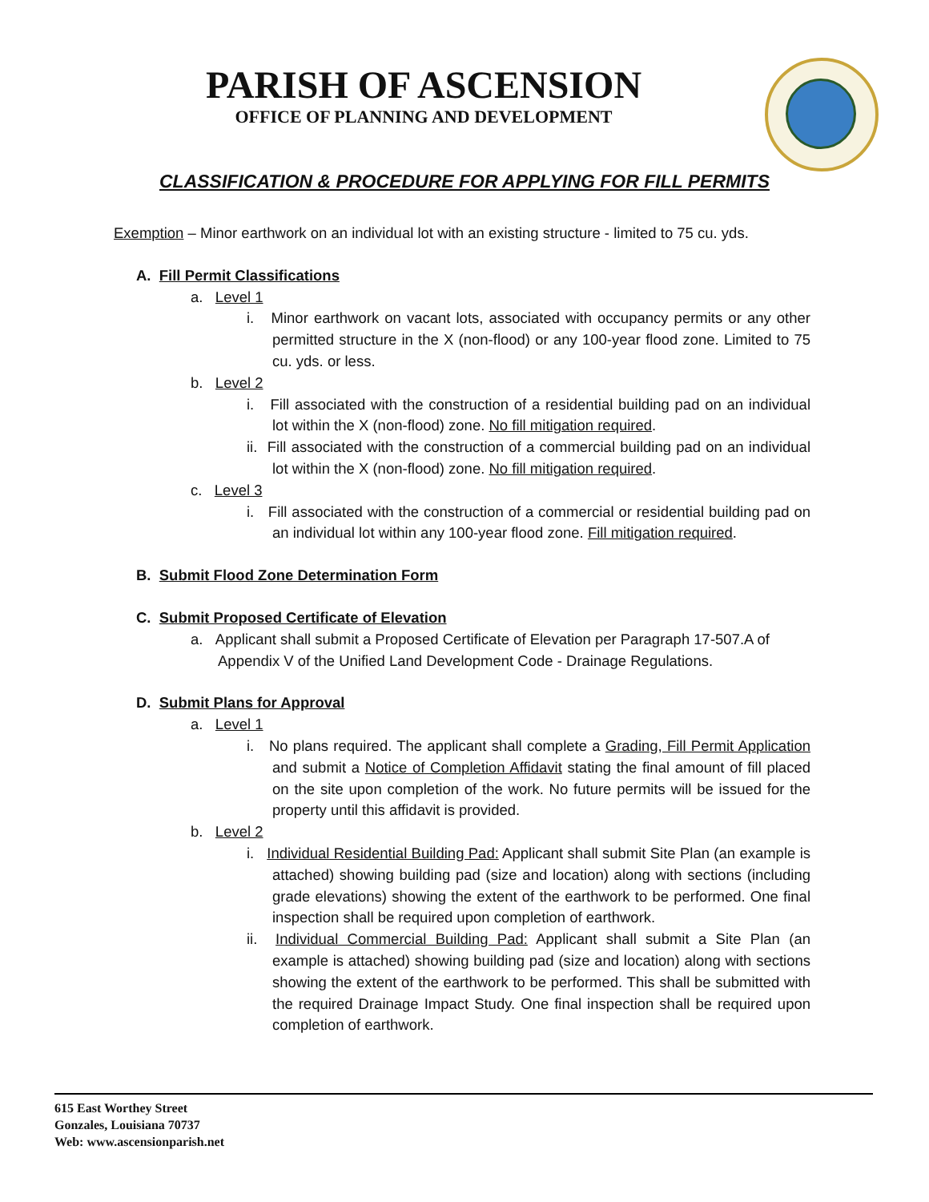PARISH OF ASCENSION
OFFICE OF PLANNING AND DEVELOPMENT
CLASSIFICATION & PROCEDURE FOR APPLYING FOR FILL PERMITS
Exemption – Minor earthwork on an individual lot with an existing structure - limited to 75 cu. yds.
A. Fill Permit Classifications
a. Level 1
i. Minor earthwork on vacant lots, associated with occupancy permits or any other permitted structure in the X (non-flood) or any 100-year flood zone. Limited to 75 cu. yds. or less.
b. Level 2
i. Fill associated with the construction of a residential building pad on an individual lot within the X (non-flood) zone. No fill mitigation required.
ii. Fill associated with the construction of a commercial building pad on an individual lot within the X (non-flood) zone. No fill mitigation required.
c. Level 3
i. Fill associated with the construction of a commercial or residential building pad on an individual lot within any 100-year flood zone. Fill mitigation required.
B. Submit Flood Zone Determination Form
C. Submit Proposed Certificate of Elevation
a. Applicant shall submit a Proposed Certificate of Elevation per Paragraph 17-507.A of Appendix V of the Unified Land Development Code - Drainage Regulations.
D. Submit Plans for Approval
a. Level 1
i. No plans required. The applicant shall complete a Grading, Fill Permit Application and submit a Notice of Completion Affidavit stating the final amount of fill placed on the site upon completion of the work. No future permits will be issued for the property until this affidavit is provided.
b. Level 2
i. Individual Residential Building Pad: Applicant shall submit Site Plan (an example is attached) showing building pad (size and location) along with sections (including grade elevations) showing the extent of the earthwork to be performed. One final inspection shall be required upon completion of earthwork.
ii. Individual Commercial Building Pad: Applicant shall submit a Site Plan (an example is attached) showing building pad (size and location) along with sections showing the extent of the earthwork to be performed. This shall be submitted with the required Drainage Impact Study. One final inspection shall be required upon completion of earthwork.
615 East Worthey Street
Gonzales, Louisiana 70737
Web: www.ascensionparish.net